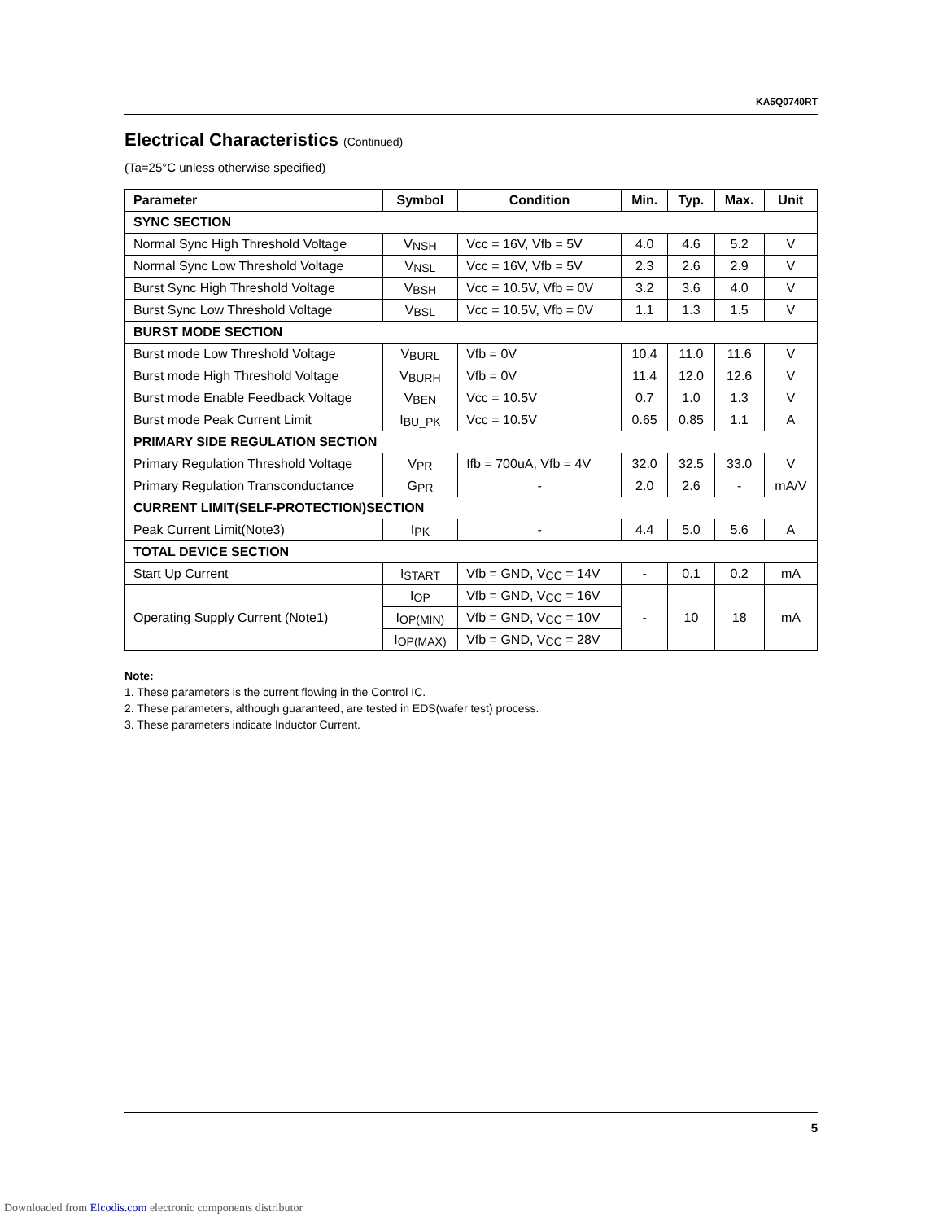KA5Q0740RT
Electrical Characteristics (Continued)
(Ta=25°C unless otherwise specified)
| Parameter | Symbol | Condition | Min. | Typ. | Max. | Unit |
| --- | --- | --- | --- | --- | --- | --- |
| SYNC SECTION | | | | | | |
| Normal Sync High Threshold Voltage | V<sub>NSH</sub> | Vcc = 16V, Vfb = 5V | 4.0 | 4.6 | 5.2 | V |
| Normal Sync Low Threshold Voltage | V<sub>NSL</sub> | Vcc = 16V, Vfb = 5V | 2.3 | 2.6 | 2.9 | V |
| Burst Sync High Threshold Voltage | V<sub>BSH</sub> | Vcc = 10.5V, Vfb = 0V | 3.2 | 3.6 | 4.0 | V |
| Burst Sync Low Threshold Voltage | V<sub>BSL</sub> | Vcc = 10.5V, Vfb = 0V | 1.1 | 1.3 | 1.5 | V |
| BURST MODE SECTION | | | | | | |
| Burst mode Low Threshold Voltage | V<sub>BURL</sub> | Vfb = 0V | 10.4 | 11.0 | 11.6 | V |
| Burst mode High Threshold Voltage | V<sub>BURH</sub> | Vfb = 0V | 11.4 | 12.0 | 12.6 | V |
| Burst mode Enable Feedback Voltage | V<sub>BEN</sub> | Vcc = 10.5V | 0.7 | 1.0 | 1.3 | V |
| Burst mode Peak Current Limit | I<sub>BU_PK</sub> | Vcc = 10.5V | 0.65 | 0.85 | 1.1 | A |
| PRIMARY SIDE REGULATION SECTION | | | | | | |
| Primary Regulation Threshold Voltage | V<sub>PR</sub> | Ifb = 700uA, Vfb = 4V | 32.0 | 32.5 | 33.0 | V |
| Primary Regulation Transconductance | G<sub>PR</sub> | - | 2.0 | 2.6 | - | mA/V |
| CURRENT LIMIT(SELF-PROTECTION)SECTION | | | | | | |
| Peak Current Limit(Note3) | I<sub>PK</sub> | - | 4.4 | 5.0 | 5.6 | A |
| TOTAL DEVICE SECTION | | | | | | |
| Start Up Current | I<sub>START</sub> | Vfb = GND, V<sub>CC</sub> = 14V | - | 0.1 | 0.2 | mA |
| Operating Supply Current (Note1) | I<sub>OP</sub> | Vfb = GND, V<sub>CC</sub> = 16V | - | 10 | 18 | mA |
| | I<sub>OP(MIN)</sub> | Vfb = GND, V<sub>CC</sub> = 10V | | | | |
| | I<sub>OP(MAX)</sub> | Vfb = GND, V<sub>CC</sub> = 28V | | | | |
Note:
1. These parameters is the current flowing in the Control IC.
2. These parameters, although guaranteed, are tested in EDS(wafer test) process.
3. These parameters indicate Inductor Current.
5
Downloaded from Elcodis.com electronic components distributor